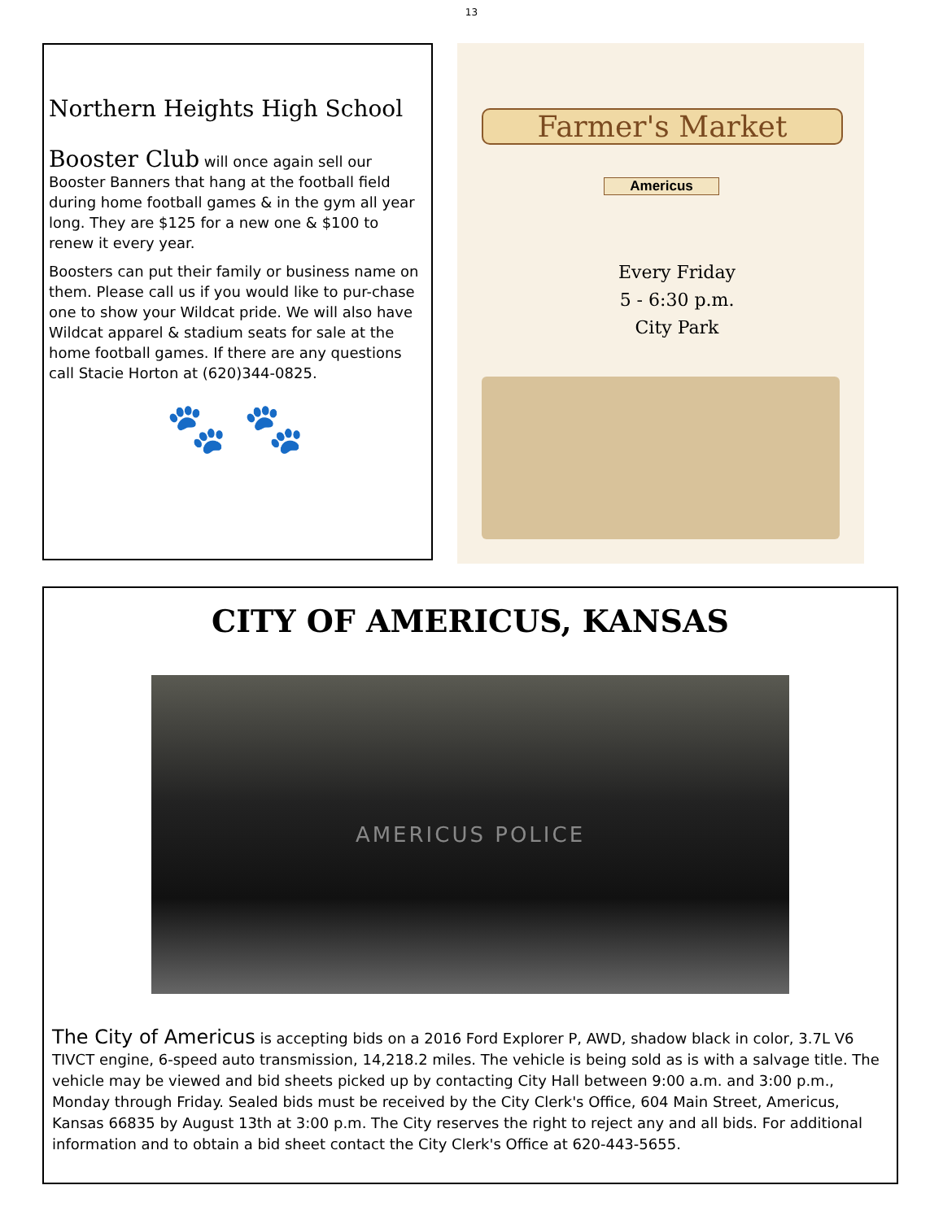13
Northern Heights High School
Booster Club will once again sell our Booster Banners that hang at the football field during home football games & in the gym all year long. They are $125 for a new one & $100 to renew it every year.
Boosters can put their family or business name on them. Please call us if you would like to pur-chase one to show your Wildcat pride. We will also have Wildcat apparel & stadium seats for sale at the home football games. If there are any questions call Stacie Horton at (620)344-0825.
🐾 🐾
Farmer's Market
Americus
Every Friday
5 - 6:30 p.m.
City Park
CITY OF AMERICUS, KANSAS
AMERICUS POLICE
The City of Americus is accepting bids on a 2016 Ford Explorer P, AWD, shadow black in color, 3.7L V6 TIVCT engine, 6-speed auto transmission, 14,218.2 miles. The vehicle is being sold as is with a salvage title. The vehicle may be viewed and bid sheets picked up by contacting City Hall between 9:00 a.m. and 3:00 p.m., Monday through Friday. Sealed bids must be received by the City Clerk's Office, 604 Main Street, Americus, Kansas 66835 by August 13th at 3:00 p.m. The City reserves the right to reject any and all bids. For additional information and to obtain a bid sheet contact the City Clerk's Office at 620-443-5655.